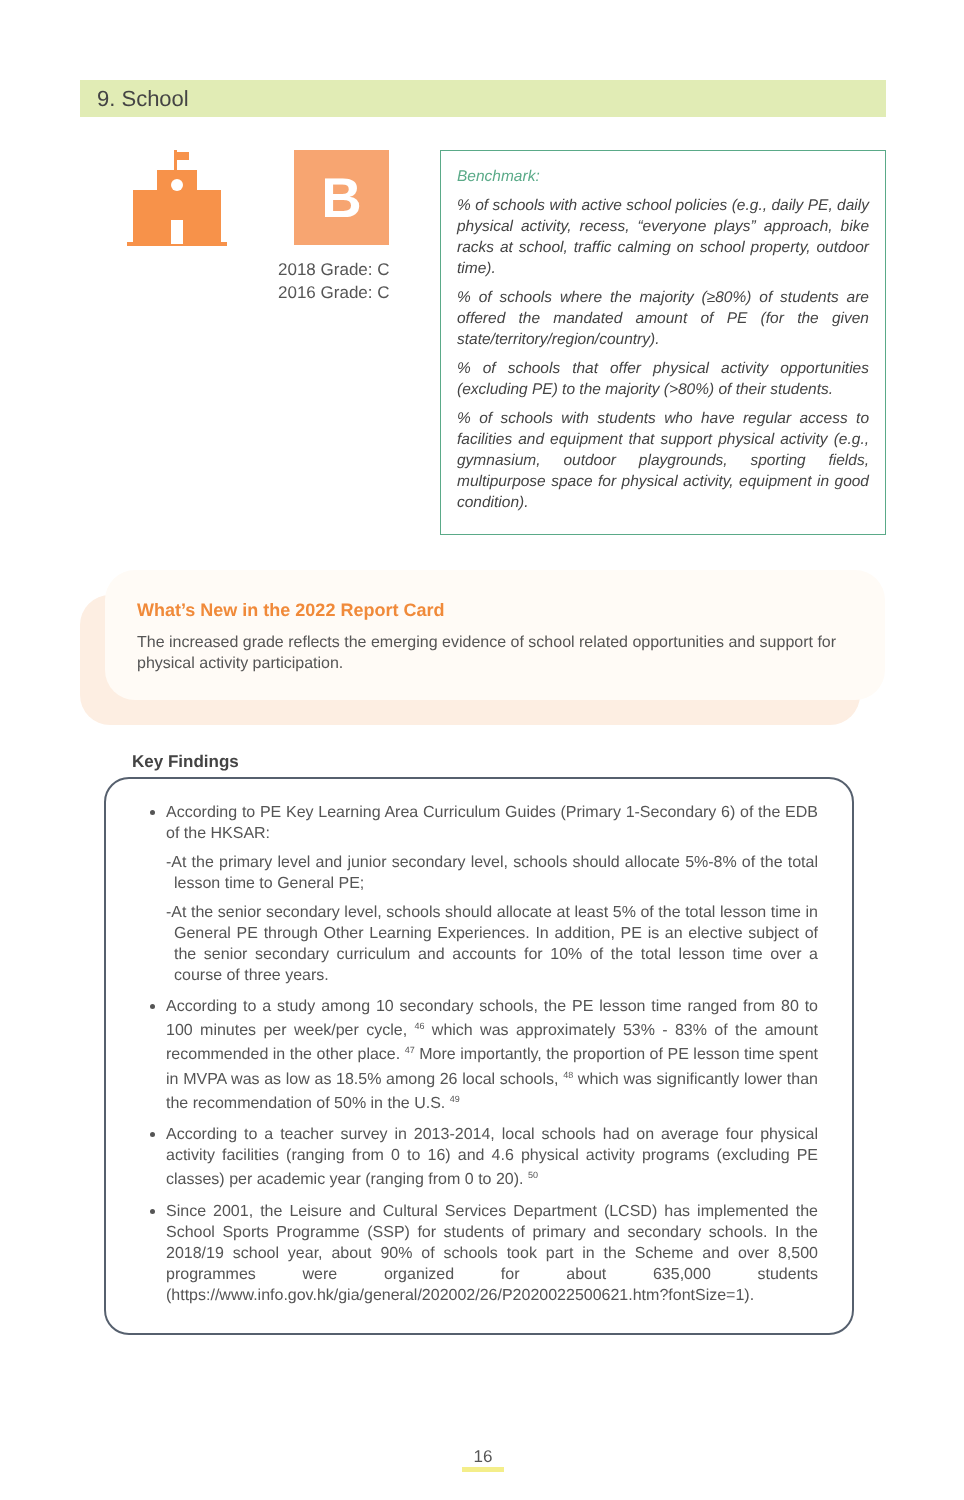9. School
B
2018 Grade: C
2016 Grade: C
Benchmark:
% of schools with active school policies (e.g., daily PE, daily physical activity, recess, “everyone plays” approach, bike racks at school, traffic calming on school property, outdoor time).
% of schools where the majority (≥80%) of students are offered the mandated amount of PE (for the given state/territory/region/country).
% of schools that offer physical activity opportunities (excluding PE) to the majority (>80%) of their students.
% of schools with students who have regular access to facilities and equipment that support physical activity (e.g., gymnasium, outdoor playgrounds, sporting fields, multipurpose space for physical activity, equipment in good condition).
What’s New in the 2022 Report Card
The increased grade reflects the emerging evidence of school related opportunities and support for physical activity participation.
Key Findings
According to PE Key Learning Area Curriculum Guides (Primary 1-Secondary 6) of the EDB of the HKSAR:
-At the primary level and junior secondary level, schools should allocate 5%-8% of the total lesson time to General PE;
-At the senior secondary level, schools should allocate at least 5% of the total lesson time in General PE through Other Learning Experiences. In addition, PE is an elective subject of the senior secondary curriculum and accounts for 10% of the total lesson time over a course of three years.
According to a study among 10 secondary schools, the PE lesson time ranged from 80 to 100 minutes per week/per cycle, <sup>46</sup> which was approximately 53% - 83% of the amount recommended in the other place. <sup>47</sup> More importantly, the proportion of PE lesson time spent in MVPA was as low as 18.5% among 26 local schools, <sup>48</sup> which was significantly lower than the recommendation of 50% in the U.S. <sup>49</sup>
According to a teacher survey in 2013-2014, local schools had on average four physical activity facilities (ranging from 0 to 16) and 4.6 physical activity programs (excluding PE classes) per academic year (ranging from 0 to 20). <sup>50</sup>
Since 2001, the Leisure and Cultural Services Department (LCSD) has implemented the School Sports Programme (SSP) for students of primary and secondary schools. In the 2018/19 school year, about 90% of schools took part in the Scheme and over 8,500 programmes were organized for about 635,000 students (https://www.info.gov.hk/gia/general/202002/26/P2020022500621.htm?fontSize=1).
16